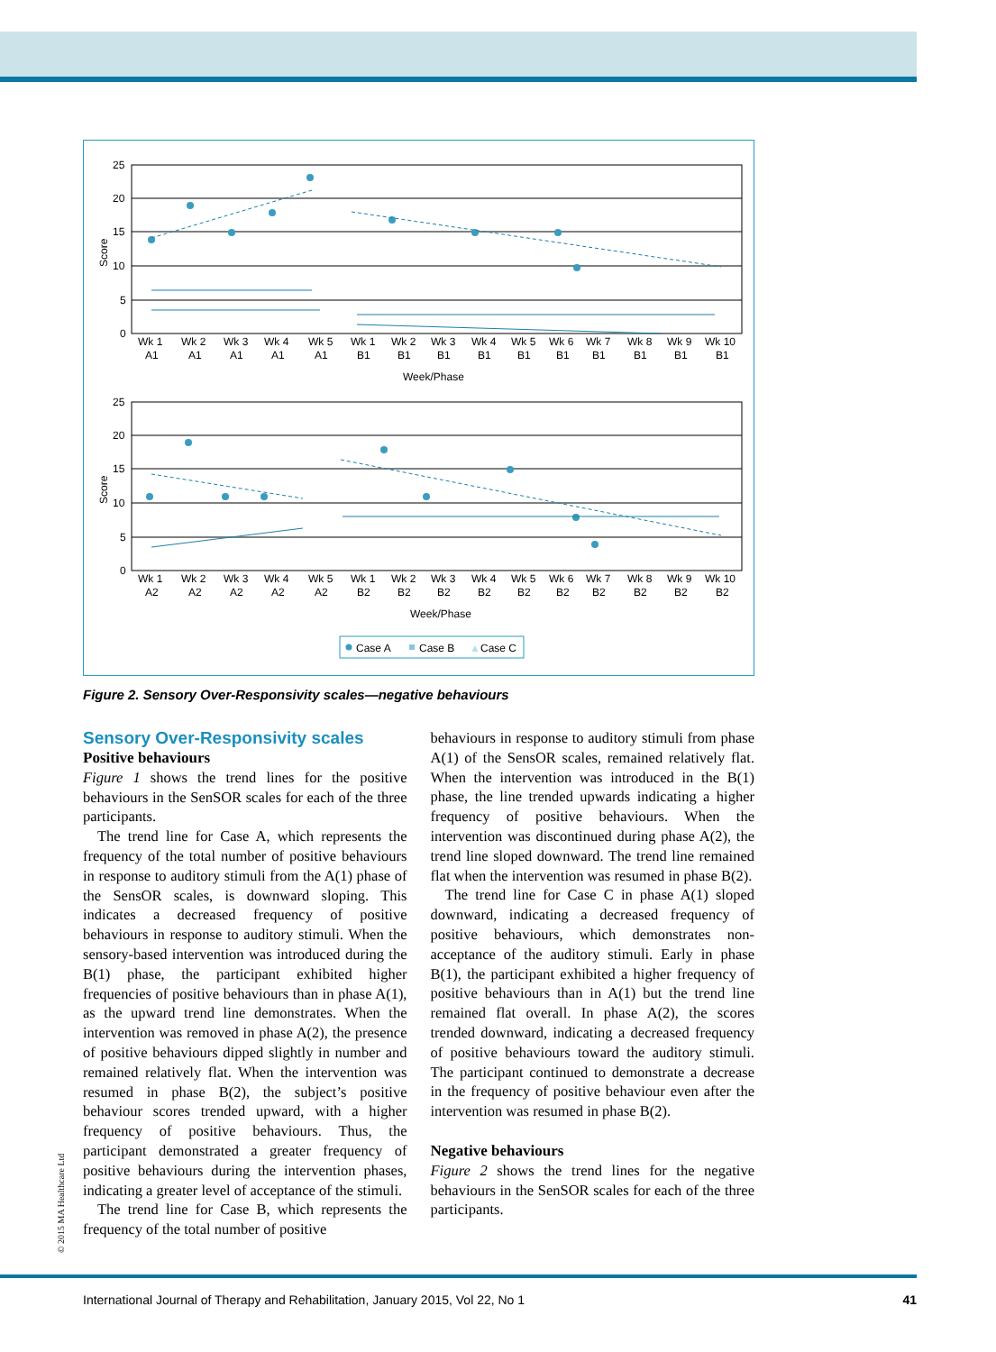25
20
15
10
5
0
25
20
15
10
5
0
Score
Score
Wk 1
Wk 2
Wk 3
Wk 4
Wk 5
Wk 1
Wk 2
Wk 3
Wk 4
Wk 5
Wk 6
Wk 7
Wk 8
Wk 9
Wk 10
A1
A1
A1
A1
A1
B1
B1
B1
B1
B1
B1
B1
B1
B1
B1
Week/Phase
Wk 1
Wk 2
Wk 3
Wk 4
Wk 5
Wk 1
Wk 2
Wk 3
Wk 4
Wk 5
Wk 6
Wk 7
Wk 8
Wk 9
Wk 10
A2
A2
A2
A2
A2
B2
B2
B2
B2
B2
B2
B2
B2
B2
B2
Week/Phase
Case A
Case B
▲
Case C
Figure 2. Sensory Over-Responsivity scales—negative behaviours
Sensory Over-Responsivity scales
Positive behaviours
Figure 1 shows the trend lines for the positive behaviours in the SenSOR scales for each of the three participants.
The trend line for Case A, which represents the frequency of the total number of positive behaviours in response to auditory stimuli from the A(1) phase of the SensOR scales, is downward sloping. This indicates a decreased frequency of positive behaviours in response to auditory stimuli. When the sensory-based intervention was introduced during the B(1) phase, the participant exhibited higher frequencies of positive behaviours than in phase A(1), as the upward trend line demonstrates. When the intervention was removed in phase A(2), the presence of positive behaviours dipped slightly in number and remained relatively flat. When the intervention was resumed in phase B(2), the subject’s positive behaviour scores trended upward, with a higher frequency of positive behaviours. Thus, the participant demonstrated a greater frequency of positive behaviours during the intervention phases, indicating a greater level of acceptance of the stimuli.
The trend line for Case B, which represents the frequency of the total number of positive
behaviours in response to auditory stimuli from phase A(1) of the SensOR scales, remained relatively flat. When the intervention was introduced in the B(1) phase, the line trended upwards indicating a higher frequency of positive behaviours. When the intervention was discontinued during phase A(2), the trend line sloped downward. The trend line remained flat when the intervention was resumed in phase B(2).
The trend line for Case C in phase A(1) sloped downward, indicating a decreased frequency of positive behaviours, which demonstrates non-acceptance of the auditory stimuli. Early in phase B(1), the participant exhibited a higher frequency of positive behaviours than in A(1) but the trend line remained flat overall. In phase A(2), the scores trended downward, indicating a decreased frequency of positive behaviours toward the auditory stimuli. The participant continued to demonstrate a decrease in the frequency of positive behaviour even after the intervention was resumed in phase B(2).
Negative behaviours
Figure 2 shows the trend lines for the negative behaviours in the SenSOR scales for each of the three participants.
© 2015 MA Healthcare Ltd
International Journal of Therapy and Rehabilitation, January 2015, Vol 22, No 1 41